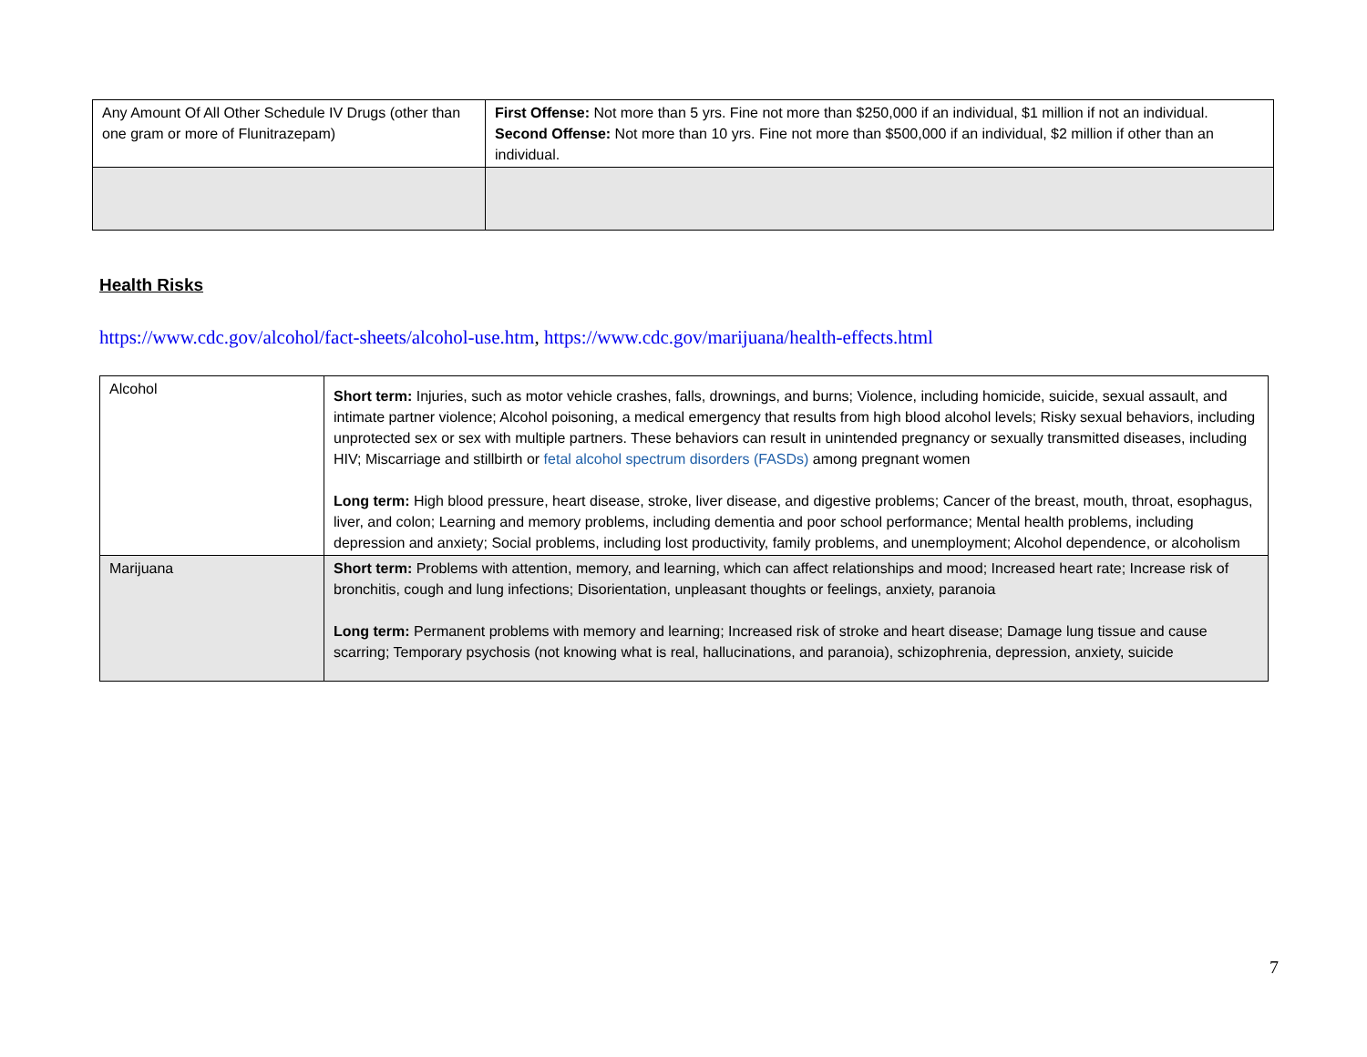| Any Amount Of All Other Schedule IV Drugs (other than one gram or more of Flunitrazepam) | First Offense: Not more than 5 yrs. Fine not more than $250,000 if an individual, $1 million if not an individual. Second Offense: Not more than 10 yrs. Fine not more than $500,000 if an individual, $2 million if other than an individual. |
Health Risks
https://www.cdc.gov/alcohol/fact-sheets/alcohol-use.htm, https://www.cdc.gov/marijuana/health-effects.html
| Alcohol | Short term: Injuries, such as motor vehicle crashes, falls, drownings, and burns; Violence, including homicide, suicide, sexual assault, and intimate partner violence; Alcohol poisoning, a medical emergency that results from high blood alcohol levels; Risky sexual behaviors, including unprotected sex or sex with multiple partners. These behaviors can result in unintended pregnancy or sexually transmitted diseases, including HIV; Miscarriage and stillbirth or fetal alcohol spectrum disorders (FASDs) among pregnant women Long term: High blood pressure, heart disease, stroke, liver disease, and digestive problems; Cancer of the breast, mouth, throat, esophagus, liver, and colon; Learning and memory problems, including dementia and poor school performance; Mental health problems, including depression and anxiety; Social problems, including lost productivity, family problems, and unemployment; Alcohol dependence, or alcoholism |
| Marijuana | Short term: Problems with attention, memory, and learning, which can affect relationships and mood; Increased heart rate; Increase risk of bronchitis, cough and lung infections; Disorientation, unpleasant thoughts or feelings, anxiety, paranoia Long term: Permanent problems with memory and learning; Increased risk of stroke and heart disease; Damage lung tissue and cause scarring; Temporary psychosis (not knowing what is real, hallucinations, and paranoia), schizophrenia, depression, anxiety, suicide |
7